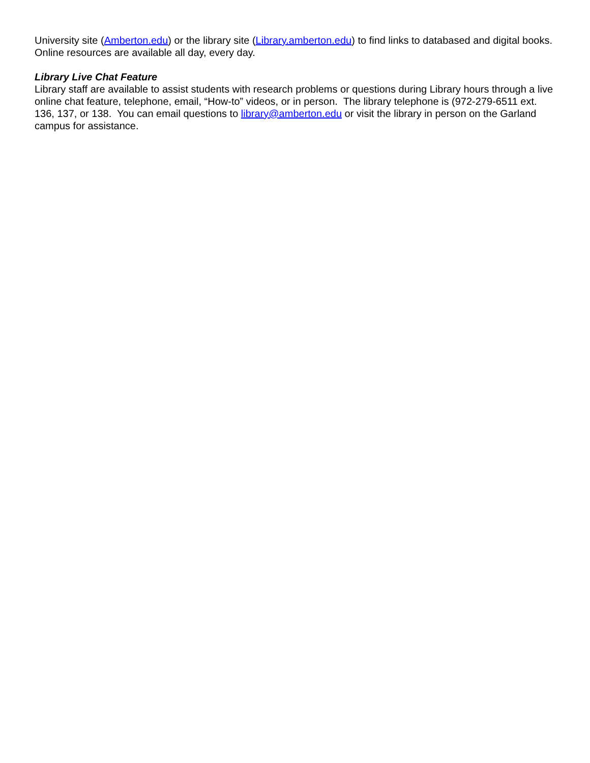University site (Amberton.edu) or the library site (Library.amberton.edu) to find links to databased and digital books. Online resources are available all day, every day.
Library Live Chat Feature
Library staff are available to assist students with research problems or questions during Library hours through a live online chat feature, telephone, email, “How-to” videos, or in person. The library telephone is (972-279-6511 ext. 136, 137, or 138. You can email questions to library@amberton.edu or visit the library in person on the Garland campus for assistance.